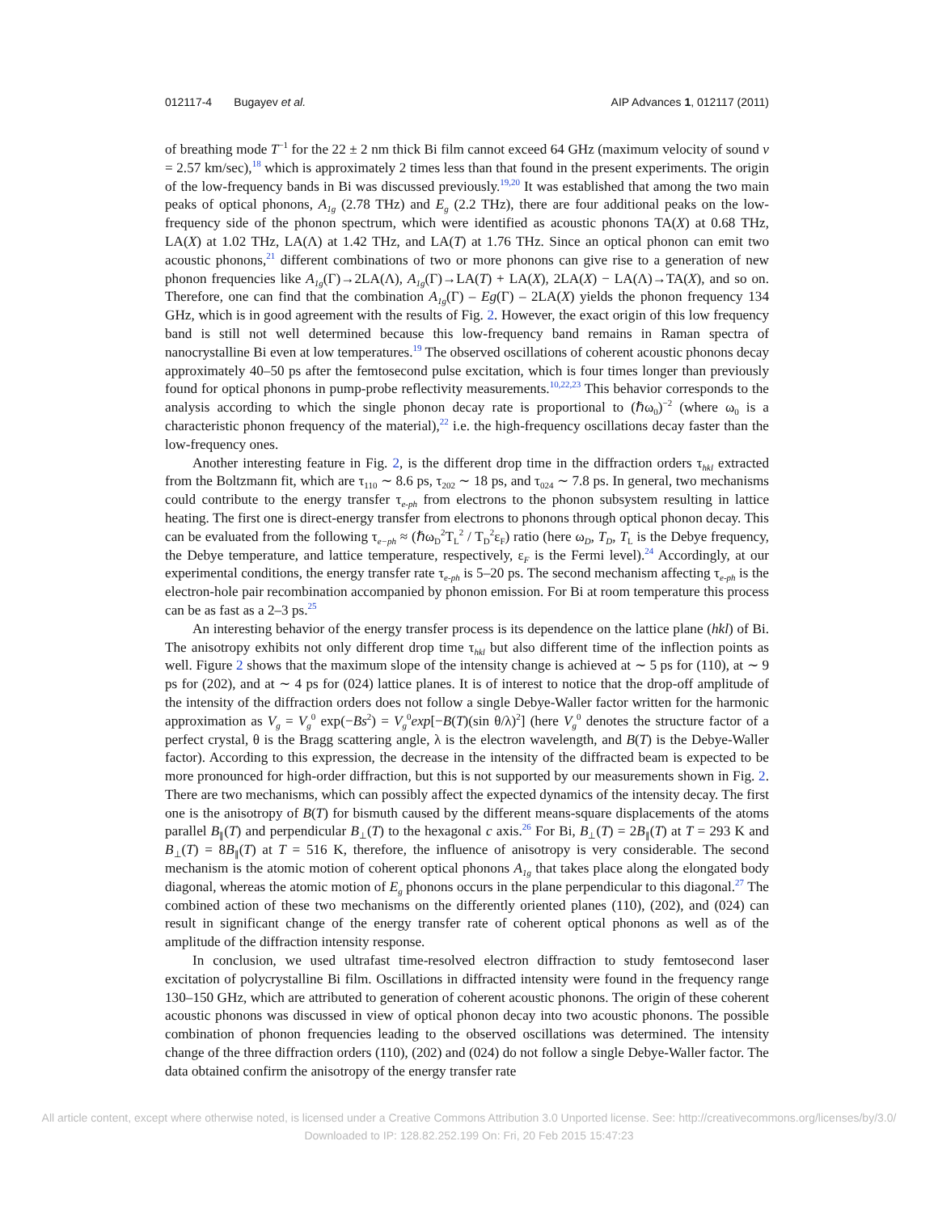012117-4 Bugayev et al. AIP Advances 1, 012117 (2011)
of breathing mode T<sup>−1</sup> for the 22 ± 2 nm thick Bi film cannot exceed 64 GHz (maximum velocity of sound v = 2.57 km/sec),<sup>18</sup> which is approximately 2 times less than that found in the present experiments. The origin of the low-frequency bands in Bi was discussed previously.<sup>19,20</sup> It was established that among the two main peaks of optical phonons, A<sub>1g</sub> (2.78 THz) and E<sub>g</sub> (2.2 THz), there are four additional peaks on the low-frequency side of the phonon spectrum, which were identified as acoustic phonons TA(X) at 0.68 THz, LA(X) at 1.02 THz, LA(Λ) at 1.42 THz, and LA(T) at 1.76 THz. Since an optical phonon can emit two acoustic phonons,<sup>21</sup> different combinations of two or more phonons can give rise to a generation of new phonon frequencies like A<sub>1g</sub>(Γ)→2LA(Λ), A<sub>1g</sub>(Γ)→LA(T) + LA(X), 2LA(X) − LA(Λ)→TA(X), and so on. Therefore, one can find that the combination A<sub>1g</sub>(Γ) – Eg(Γ) – 2LA(X) yields the phonon frequency 134 GHz, which is in good agreement with the results of Fig. 2. However, the exact origin of this low frequency band is still not well determined because this low-frequency band remains in Raman spectra of nanocrystalline Bi even at low temperatures.<sup>19</sup> The observed oscillations of coherent acoustic phonons decay approximately 40–50 ps after the femtosecond pulse excitation, which is four times longer than previously found for optical phonons in pump-probe reflectivity measurements.<sup>10,22,23</sup> This behavior corresponds to the analysis according to which the single phonon decay rate is proportional to (ℏω<sub>0</sub>)<sup>−2</sup> (where ω<sub>0</sub> is a characteristic phonon frequency of the material),<sup>22</sup> i.e. the high-frequency oscillations decay faster than the low-frequency ones.
Another interesting feature in Fig. 2, is the different drop time in the diffraction orders τ<sub>hkl</sub> extracted from the Boltzmann fit, which are τ<sub>110</sub> ∼ 8.6 ps, τ<sub>202</sub> ∼ 18 ps, and τ<sub>024</sub> ∼ 7.8 ps. In general, two mechanisms could contribute to the energy transfer τ<sub>e-ph</sub> from electrons to the phonon subsystem resulting in lattice heating. The first one is direct-energy transfer from electrons to phonons through optical phonon decay. This can be evaluated from the following τ<sub>e−ph</sub> ≈ (ℏω<sub>D</sub><sup>2</sup>T<sub>L</sub><sup>2</sup> / T<sub>D</sub><sup>2</sup>ε<sub>F</sub>) ratio (here ω<sub>D</sub>, T<sub>D</sub>, T<sub>L</sub> is the Debye frequency, the Debye temperature, and lattice temperature, respectively, ε<sub>F</sub> is the Fermi level).<sup>24</sup> Accordingly, at our experimental conditions, the energy transfer rate τ<sub>e-ph</sub> is 5–20 ps. The second mechanism affecting τ<sub>e-ph</sub> is the electron-hole pair recombination accompanied by phonon emission. For Bi at room temperature this process can be as fast as a 2–3 ps.<sup>25</sup>
An interesting behavior of the energy transfer process is its dependence on the lattice plane (hkl) of Bi. The anisotropy exhibits not only different drop time τ<sub>hkl</sub> but also different time of the inflection points as well. Figure 2 shows that the maximum slope of the intensity change is achieved at ∼ 5 ps for (110), at ∼ 9 ps for (202), and at ∼ 4 ps for (024) lattice planes. It is of interest to notice that the drop-off amplitude of the intensity of the diffraction orders does not follow a single Debye-Waller factor written for the harmonic approximation as V<sub>g</sub> = V<sub>g</sub><sup>0</sup> exp(−Bs<sup>2</sup>) = V<sub>g</sub><sup>0</sup>exp[−B(T)(sin θ/λ)<sup>2</sup>] (here V<sub>g</sub><sup>0</sup> denotes the structure factor of a perfect crystal, θ is the Bragg scattering angle, λ is the electron wavelength, and B(T) is the Debye-Waller factor). According to this expression, the decrease in the intensity of the diffracted beam is expected to be more pronounced for high-order diffraction, but this is not supported by our measurements shown in Fig. 2. There are two mechanisms, which can possibly affect the expected dynamics of the intensity decay. The first one is the anisotropy of B(T) for bismuth caused by the different means-square displacements of the atoms parallel B<sub>∥</sub>(T) and perpendicular B<sub>⊥</sub>(T) to the hexagonal c axis.<sup>26</sup> For Bi, B<sub>⊥</sub>(T) = 2B<sub>∥</sub>(T) at T = 293 K and B<sub>⊥</sub>(T) = 8B<sub>∥</sub>(T) at T = 516 K, therefore, the influence of anisotropy is very considerable. The second mechanism is the atomic motion of coherent optical phonons A<sub>1g</sub> that takes place along the elongated body diagonal, whereas the atomic motion of E<sub>g</sub> phonons occurs in the plane perpendicular to this diagonal.<sup>27</sup> The combined action of these two mechanisms on the differently oriented planes (110), (202), and (024) can result in significant change of the energy transfer rate of coherent optical phonons as well as of the amplitude of the diffraction intensity response.
In conclusion, we used ultrafast time-resolved electron diffraction to study femtosecond laser excitation of polycrystalline Bi film. Oscillations in diffracted intensity were found in the frequency range 130–150 GHz, which are attributed to generation of coherent acoustic phonons. The origin of these coherent acoustic phonons was discussed in view of optical phonon decay into two acoustic phonons. The possible combination of phonon frequencies leading to the observed oscillations was determined. The intensity change of the three diffraction orders (110), (202) and (024) do not follow a single Debye-Waller factor. The data obtained confirm the anisotropy of the energy transfer rate
All article content, except where otherwise noted, is licensed under a Creative Commons Attribution 3.0 Unported license. See: http://creativecommons.org/licenses/by/3.0/
Downloaded to IP: 128.82.252.199 On: Fri, 20 Feb 2015 15:47:23